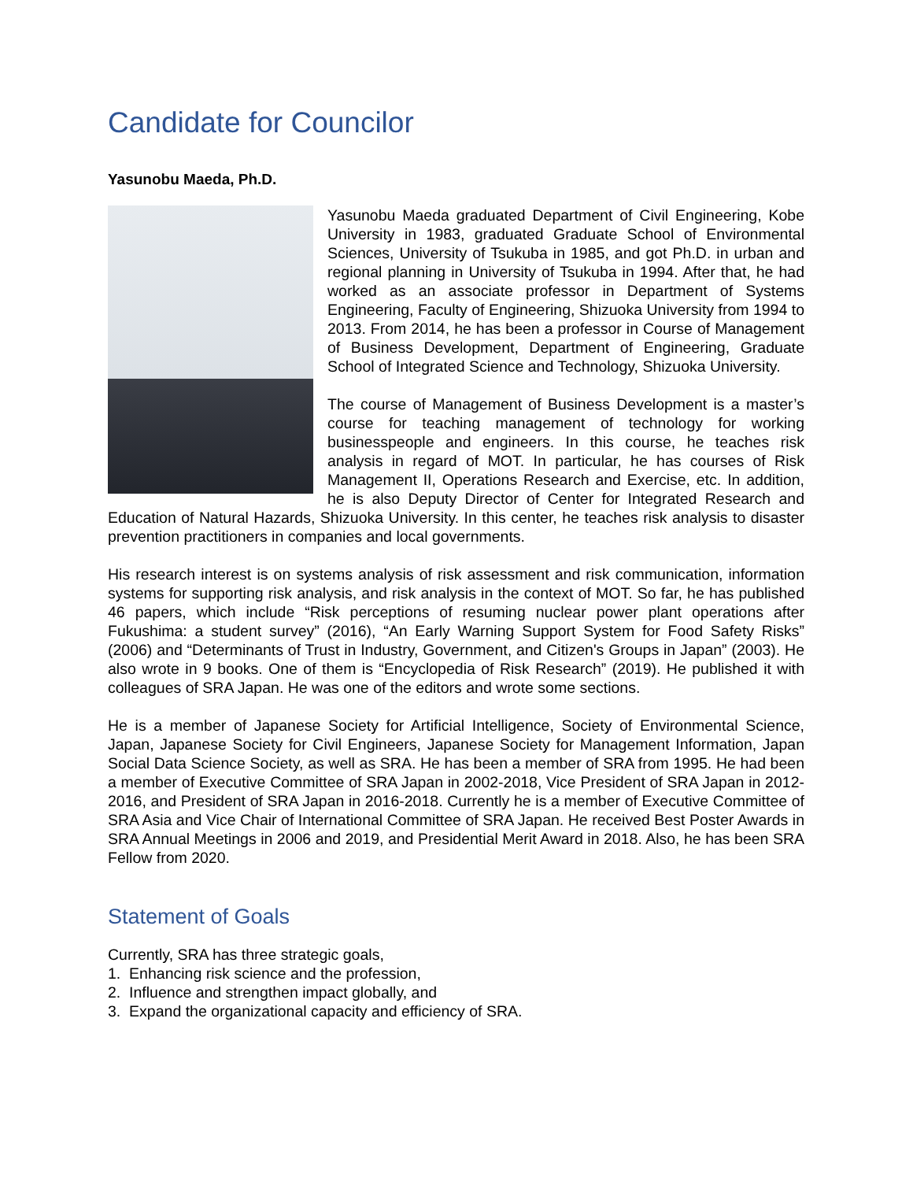Candidate for Councilor
Yasunobu Maeda, Ph.D.
Yasunobu Maeda graduated Department of Civil Engineering, Kobe University in 1983, graduated Graduate School of Environmental Sciences, University of Tsukuba in 1985, and got Ph.D. in urban and regional planning in University of Tsukuba in 1994. After that, he had worked as an associate professor in Department of Systems Engineering, Faculty of Engineering, Shizuoka University from 1994 to 2013. From 2014, he has been a professor in Course of Management of Business Development, Department of Engineering, Graduate School of Integrated Science and Technology, Shizuoka University.
The course of Management of Business Development is a master’s course for teaching management of technology for working businesspeople and engineers. In this course, he teaches risk analysis in regard of MOT. In particular, he has courses of Risk Management II, Operations Research and Exercise, etc. In addition, he is also Deputy Director of Center for Integrated Research and Education of Natural Hazards, Shizuoka University. In this center, he teaches risk analysis to disaster prevention practitioners in companies and local governments.
His research interest is on systems analysis of risk assessment and risk communication, information systems for supporting risk analysis, and risk analysis in the context of MOT. So far, he has published 46 papers, which include “Risk perceptions of resuming nuclear power plant operations after Fukushima: a student survey” (2016), “An Early Warning Support System for Food Safety Risks” (2006) and “Determinants of Trust in Industry, Government, and Citizen's Groups in Japan” (2003). He also wrote in 9 books. One of them is “Encyclopedia of Risk Research” (2019). He published it with colleagues of SRA Japan. He was one of the editors and wrote some sections.
He is a member of Japanese Society for Artificial Intelligence, Society of Environmental Science, Japan, Japanese Society for Civil Engineers, Japanese Society for Management Information, Japan Social Data Science Society, as well as SRA. He has been a member of SRA from 1995. He had been a member of Executive Committee of SRA Japan in 2002-2018, Vice President of SRA Japan in 2012-2016, and President of SRA Japan in 2016-2018. Currently he is a member of Executive Committee of SRA Asia and Vice Chair of International Committee of SRA Japan. He received Best Poster Awards in SRA Annual Meetings in 2006 and 2019, and Presidential Merit Award in 2018. Also, he has been SRA Fellow from 2020.
Statement of Goals
Currently, SRA has three strategic goals,
1. Enhancing risk science and the profession,
2. Influence and strengthen impact globally, and
3. Expand the organizational capacity and efficiency of SRA.